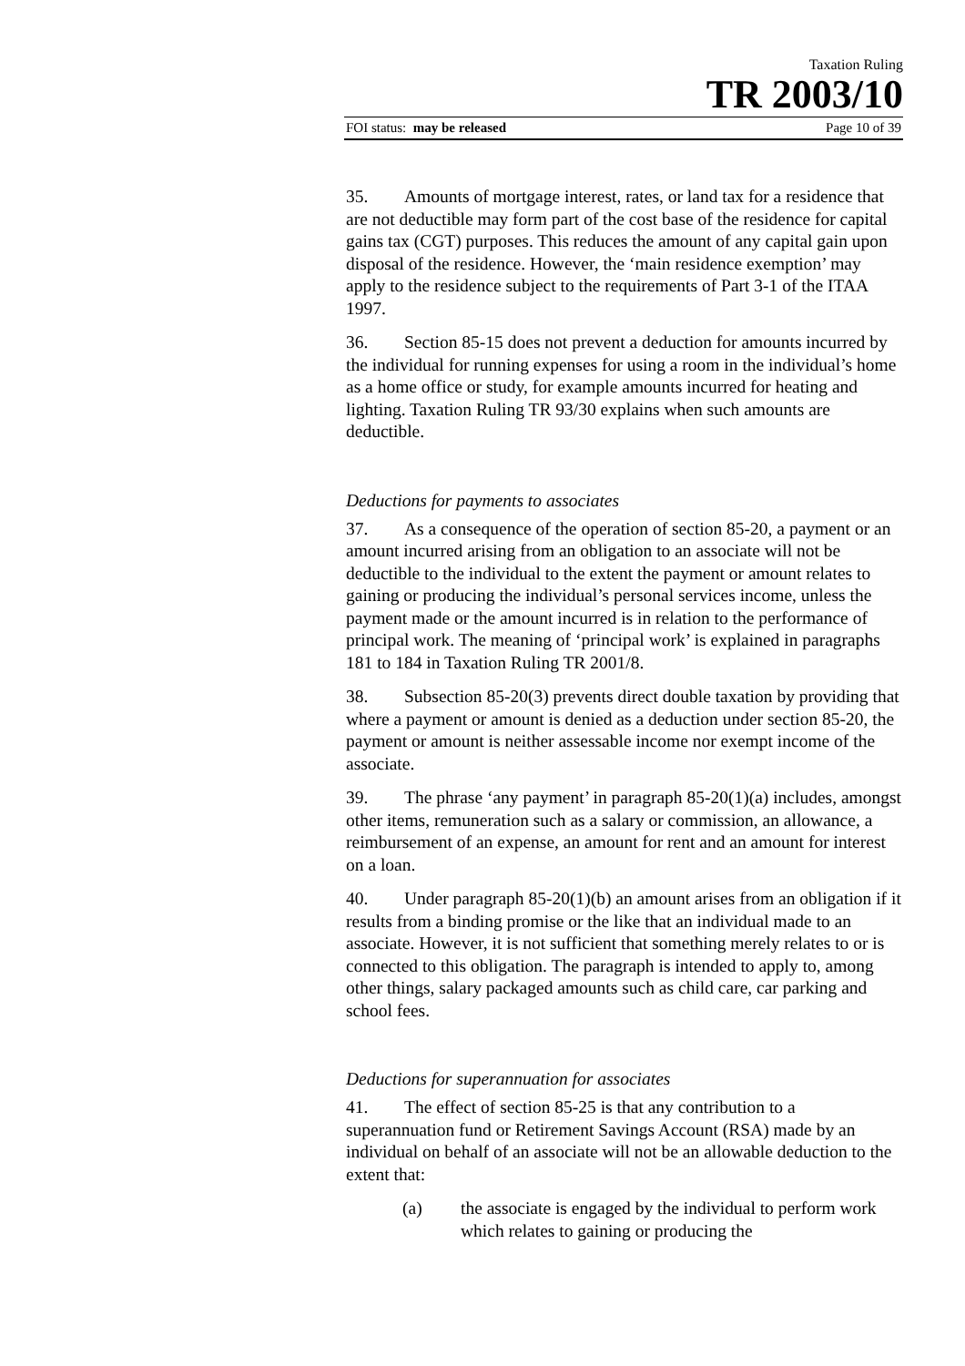Taxation Ruling
TR 2003/10
FOI status: may be released Page 10 of 39
35. Amounts of mortgage interest, rates, or land tax for a residence that are not deductible may form part of the cost base of the residence for capital gains tax (CGT) purposes. This reduces the amount of any capital gain upon disposal of the residence. However, the ‘main residence exemption’ may apply to the residence subject to the requirements of Part 3-1 of the ITAA 1997.
36. Section 85-15 does not prevent a deduction for amounts incurred by the individual for running expenses for using a room in the individual’s home as a home office or study, for example amounts incurred for heating and lighting. Taxation Ruling TR 93/30 explains when such amounts are deductible.
Deductions for payments to associates
37. As a consequence of the operation of section 85-20, a payment or an amount incurred arising from an obligation to an associate will not be deductible to the individual to the extent the payment or amount relates to gaining or producing the individual’s personal services income, unless the payment made or the amount incurred is in relation to the performance of principal work. The meaning of ‘principal work’ is explained in paragraphs 181 to 184 in Taxation Ruling TR 2001/8.
38. Subsection 85-20(3) prevents direct double taxation by providing that where a payment or amount is denied as a deduction under section 85-20, the payment or amount is neither assessable income nor exempt income of the associate.
39. The phrase ‘any payment’ in paragraph 85-20(1)(a) includes, amongst other items, remuneration such as a salary or commission, an allowance, a reimbursement of an expense, an amount for rent and an amount for interest on a loan.
40. Under paragraph 85-20(1)(b) an amount arises from an obligation if it results from a binding promise or the like that an individual made to an associate. However, it is not sufficient that something merely relates to or is connected to this obligation. The paragraph is intended to apply to, among other things, salary packaged amounts such as child care, car parking and school fees.
Deductions for superannuation for associates
41. The effect of section 85-25 is that any contribution to a superannuation fund or Retirement Savings Account (RSA) made by an individual on behalf of an associate will not be an allowable deduction to the extent that:
(a) the associate is engaged by the individual to perform work which relates to gaining or producing the